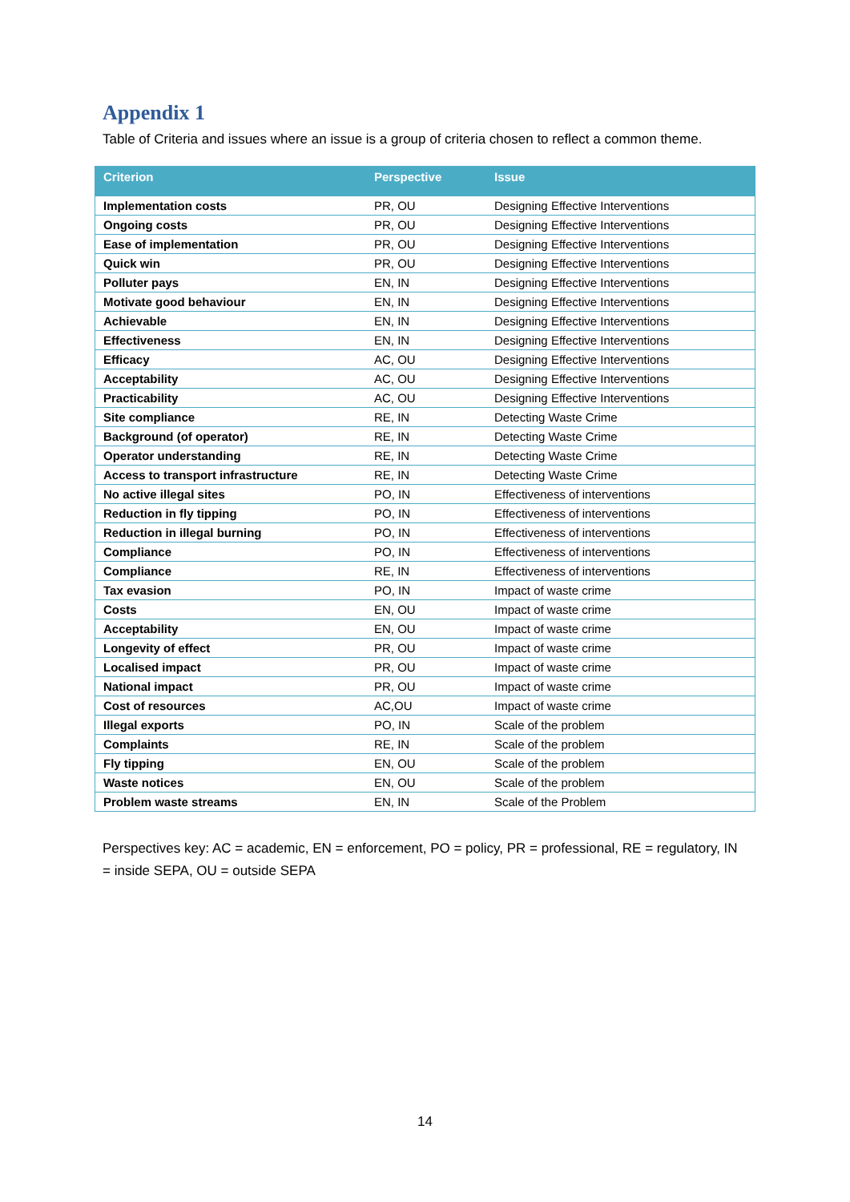Appendix 1
Table of Criteria and issues where an issue is a group of criteria chosen to reflect a common theme.
| Criterion | Perspective | Issue |
| --- | --- | --- |
| Implementation costs | PR, OU | Designing Effective Interventions |
| Ongoing costs | PR, OU | Designing Effective Interventions |
| Ease of implementation | PR, OU | Designing Effective Interventions |
| Quick win | PR, OU | Designing Effective Interventions |
| Polluter pays | EN, IN | Designing Effective Interventions |
| Motivate good behaviour | EN, IN | Designing Effective Interventions |
| Achievable | EN, IN | Designing Effective Interventions |
| Effectiveness | EN, IN | Designing Effective Interventions |
| Efficacy | AC, OU | Designing Effective Interventions |
| Acceptability | AC, OU | Designing Effective Interventions |
| Practicability | AC, OU | Designing Effective Interventions |
| Site compliance | RE, IN | Detecting Waste Crime |
| Background (of operator) | RE, IN | Detecting Waste Crime |
| Operator understanding | RE, IN | Detecting Waste Crime |
| Access to transport infrastructure | RE, IN | Detecting Waste Crime |
| No active illegal sites | PO, IN | Effectiveness of interventions |
| Reduction in fly tipping | PO, IN | Effectiveness of interventions |
| Reduction in illegal burning | PO, IN | Effectiveness of interventions |
| Compliance | PO, IN | Effectiveness of interventions |
| Compliance | RE, IN | Effectiveness of interventions |
| Tax evasion | PO, IN | Impact of waste crime |
| Costs | EN, OU | Impact of waste crime |
| Acceptability | EN, OU | Impact of waste crime |
| Longevity of effect | PR, OU | Impact of waste crime |
| Localised impact | PR, OU | Impact of waste crime |
| National impact | PR, OU | Impact of waste crime |
| Cost of resources | AC,OU | Impact of waste crime |
| Illegal exports | PO, IN | Scale of the problem |
| Complaints | RE, IN | Scale of the problem |
| Fly tipping | EN, OU | Scale of the problem |
| Waste notices | EN, OU | Scale of the problem |
| Problem waste streams | EN, IN | Scale of the Problem |
Perspectives key: AC = academic, EN = enforcement, PO = policy, PR = professional, RE = regulatory, IN = inside SEPA, OU = outside SEPA
14